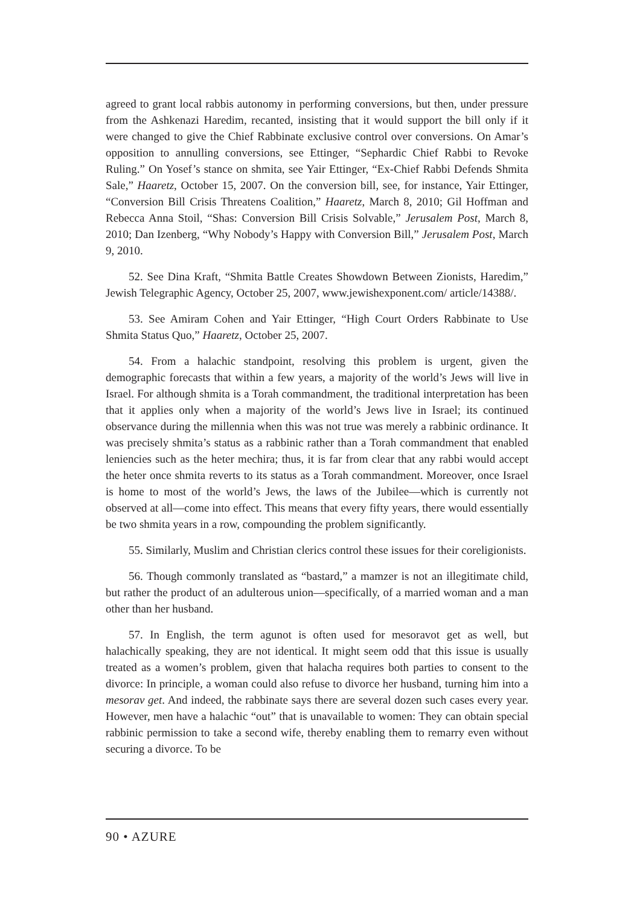agreed to grant local rabbis autonomy in performing conversions, but then, under pressure from the Ashkenazi Haredim, recanted, insisting that it would support the bill only if it were changed to give the Chief Rabbinate exclusive control over conversions. On Amar’s opposition to annulling conversions, see Ettinger, “Sephardic Chief Rabbi to Revoke Ruling.” On Yosef’s stance on shmita, see Yair Ettinger, “Ex-Chief Rabbi Defends Shmita Sale,” Haaretz, October 15, 2007. On the conversion bill, see, for instance, Yair Ettinger, “Conversion Bill Crisis Threatens Coalition,” Haaretz, March 8, 2010; Gil Hoffman and Rebecca Anna Stoil, “Shas: Conversion Bill Crisis Solvable,” Jerusalem Post, March 8, 2010; Dan Izenberg, “Why Nobody’s Happy with Conversion Bill,” Jerusalem Post, March 9, 2010.
52. See Dina Kraft, “Shmita Battle Creates Showdown Between Zionists, Haredim,” Jewish Telegraphic Agency, October 25, 2007, www.jewishexponent.com/ article/14388/.
53. See Amiram Cohen and Yair Ettinger, “High Court Orders Rabbinate to Use Shmita Status Quo,” Haaretz, October 25, 2007.
54. From a halachic standpoint, resolving this problem is urgent, given the demographic forecasts that within a few years, a majority of the world’s Jews will live in Israel. For although shmita is a Torah commandment, the traditional interpretation has been that it applies only when a majority of the world’s Jews live in Israel; its continued observance during the millennia when this was not true was merely a rabbinic ordinance. It was precisely shmita’s status as a rabbinic rather than a Torah commandment that enabled leniencies such as the heter mechira; thus, it is far from clear that any rabbi would accept the heter once shmita reverts to its status as a Torah commandment. Moreover, once Israel is home to most of the world’s Jews, the laws of the Jubilee—which is currently not observed at all—come into effect. This means that every fifty years, there would essentially be two shmita years in a row, compounding the problem significantly.
55. Similarly, Muslim and Christian clerics control these issues for their coreligionists.
56. Though commonly translated as “bastard,” a mamzer is not an illegitimate child, but rather the product of an adulterous union—specifically, of a married woman and a man other than her husband.
57. In English, the term agunot is often used for mesoravot get as well, but halachically speaking, they are not identical. It might seem odd that this issue is usually treated as a women’s problem, given that halacha requires both parties to consent to the divorce: In principle, a woman could also refuse to divorce her husband, turning him into a mesorav get. And indeed, the rabbinate says there are several dozen such cases every year. However, men have a halachic “out” that is unavailable to women: They can obtain special rabbinic permission to take a second wife, thereby enabling them to remarry even without securing a divorce. To be
90 • AZURE